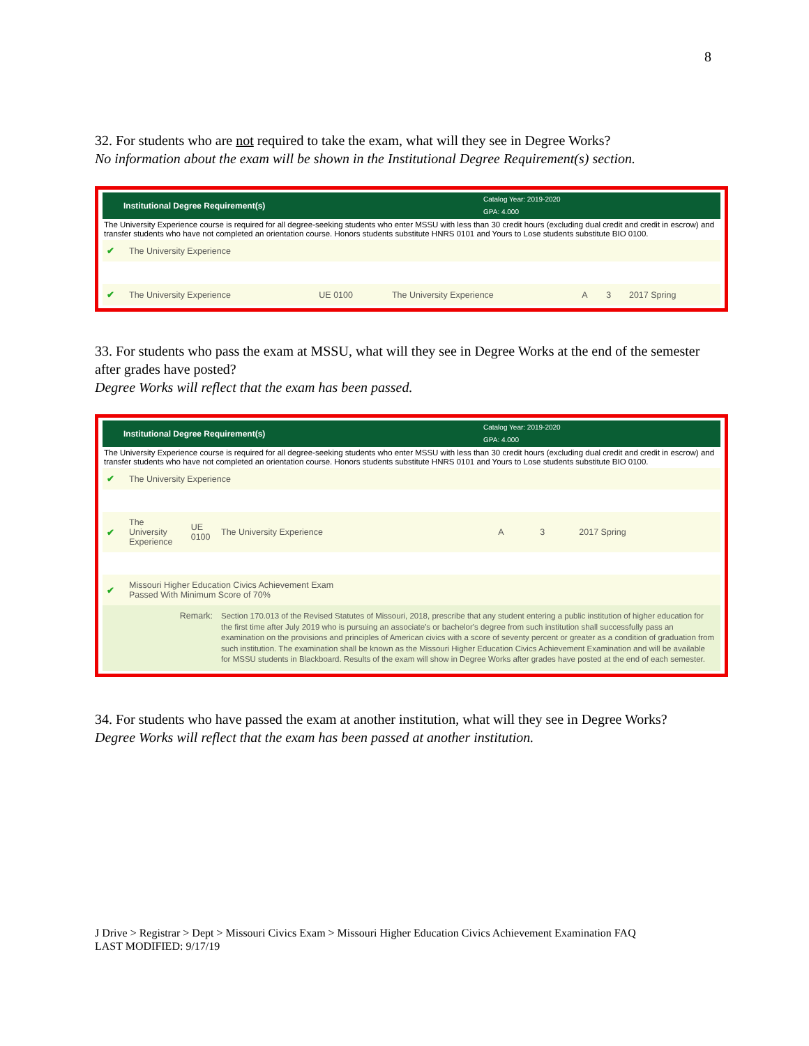8
32. For students who are not required to take the exam, what will they see in Degree Works?
No information about the exam will be shown in the Institutional Degree Requirement(s) section.
Institutional Degree Requirement(s)
Catalog Year: 2019-2020
GPA: 4.000
The University Experience course is required for all degree-seeking students who enter MSSU with less than 30 credit hours (excluding dual credit and credit in escrow) and transfer students who have not completed an orientation course. Honors students substitute HNRS 0101 and Yours to Lose students substitute BIO 0100.
| ✔ | The University Experience | | | | | |
| ✔ | The University Experience | UE 0100 | The University Experience | A | 3 | 2017 Spring |
33. For students who pass the exam at MSSU, what will they see in Degree Works at the end of the semester after grades have posted?
Degree Works will reflect that the exam has been passed.
Institutional Degree Requirement(s)
Catalog Year: 2019-2020
GPA: 4.000
The University Experience course is required for all degree-seeking students who enter MSSU with less than 30 credit hours (excluding dual credit and credit in escrow) and transfer students who have not completed an orientation course. Honors students substitute HNRS 0101 and Yours to Lose students substitute BIO 0100.
| ✔ | The University Experience | | | | | |
| ✔ | The University Experience | UE 0100 | The University Experience | A | 3 | 2017 Spring |
| ✔ | Missouri Higher Education Civics Achievement Exam Passed With Minimum Score of 70% | | | | | |
| | Remark: | | Section 170.013 of the Revised Statutes of Missouri, 2018, prescribe that any student entering a public institution of higher education for the first time after July 2019 who is pursuing an associate's or bachelor's degree from such institution shall successfully pass an examination on the provisions and principles of American civics with a score of seventy percent or greater as a condition of graduation from such institution. The examination shall be known as the Missouri Higher Education Civics Achievement Examination and will be available for MSSU students in Blackboard. Results of the exam will show in Degree Works after grades have posted at the end of each semester. | | | |
34. For students who have passed the exam at another institution, what will they see in Degree Works?
Degree Works will reflect that the exam has been passed at another institution.
J Drive > Registrar > Dept > Missouri Civics Exam > Missouri Higher Education Civics Achievement Examination FAQ
LAST MODIFIED: 9/17/19